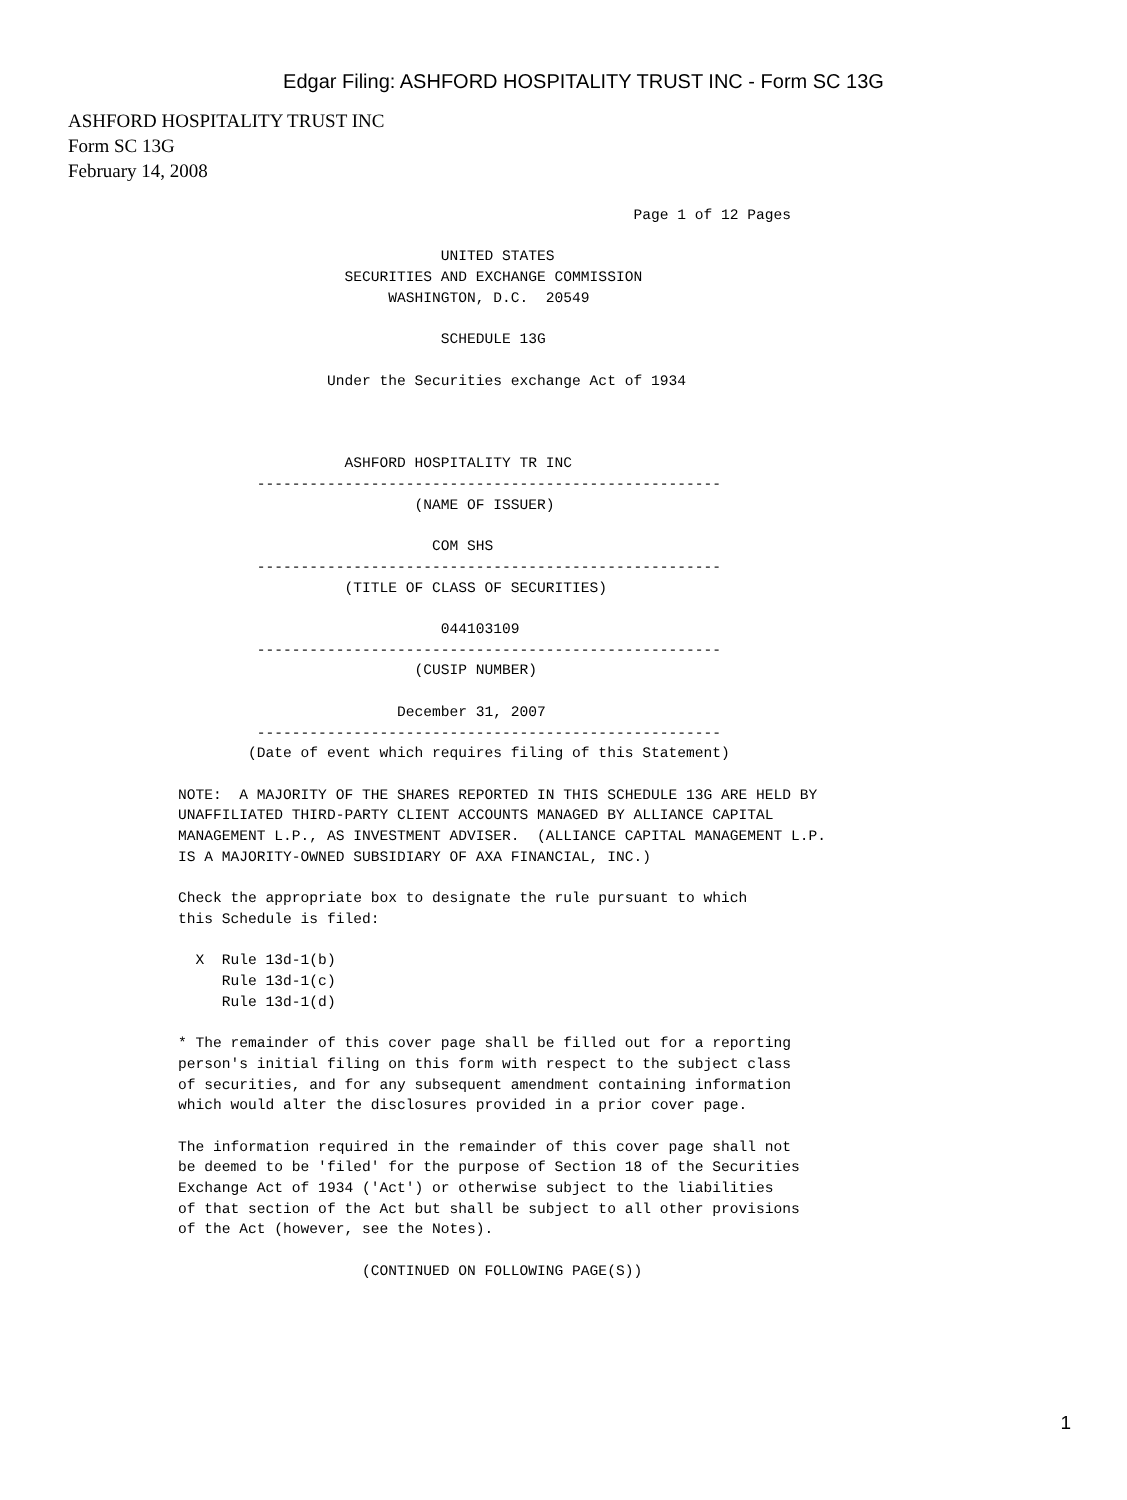Edgar Filing: ASHFORD HOSPITALITY TRUST INC - Form SC 13G
ASHFORD HOSPITALITY TRUST INC
Form SC 13G
February 14, 2008
                                                    Page 1 of 12 Pages

                              UNITED STATES
                   SECURITIES AND EXCHANGE COMMISSION
                        WASHINGTON, D.C.  20549

                              SCHEDULE 13G

                 Under the Securities exchange Act of 1934



                   ASHFORD HOSPITALITY TR INC
         -----------------------------------------------------
                           (NAME OF ISSUER)

                             COM SHS
         -----------------------------------------------------
                   (TITLE OF CLASS OF SECURITIES)

                              044103109
         -----------------------------------------------------
                           (CUSIP NUMBER)

                         December 31, 2007
         -----------------------------------------------------
        (Date of event which requires filing of this Statement)

NOTE:  A MAJORITY OF THE SHARES REPORTED IN THIS SCHEDULE 13G ARE HELD BY
UNAFFILIATED THIRD-PARTY CLIENT ACCOUNTS MANAGED BY ALLIANCE CAPITAL
MANAGEMENT L.P., AS INVESTMENT ADVISER.  (ALLIANCE CAPITAL MANAGEMENT L.P.
IS A MAJORITY-OWNED SUBSIDIARY OF AXA FINANCIAL, INC.)

Check the appropriate box to designate the rule pursuant to which
this Schedule is filed:

  X  Rule 13d-1(b)
     Rule 13d-1(c)
     Rule 13d-1(d)

* The remainder of this cover page shall be filled out for a reporting
person's initial filing on this form with respect to the subject class
of securities, and for any subsequent amendment containing information
which would alter the disclosures provided in a prior cover page.

The information required in the remainder of this cover page shall not
be deemed to be 'filed' for the purpose of Section 18 of the Securities
Exchange Act of 1934 ('Act') or otherwise subject to the liabilities
of that section of the Act but shall be subject to all other provisions
of the Act (however, see the Notes).

                     (CONTINUED ON FOLLOWING PAGE(S))
1